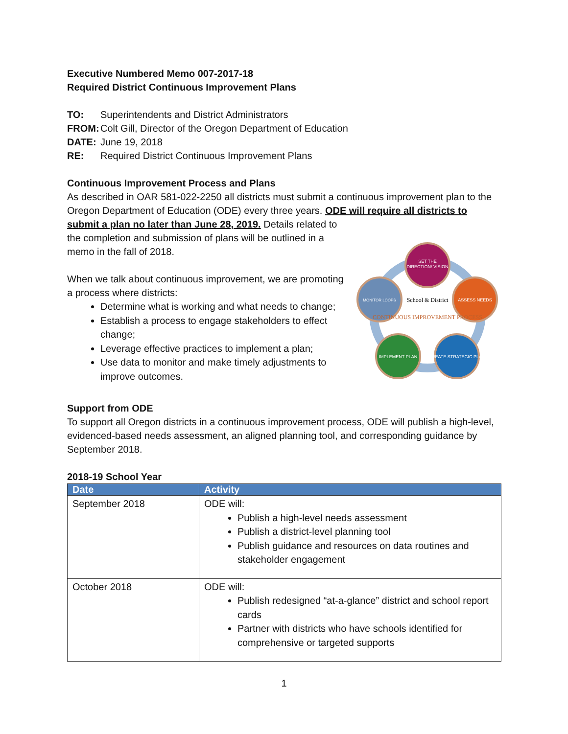Executive Numbered Memo 007-2017-18
Required District Continuous Improvement Plans
TO: Superintendents and District Administrators
FROM: Colt Gill, Director of the Oregon Department of Education
DATE: June 19, 2018
RE: Required District Continuous Improvement Plans
Continuous Improvement Process and Plans
As described in OAR 581-022-2250 all districts must submit a continuous improvement plan to the Oregon Department of Education (ODE) every three years. ODE will require all districts to submit a plan no later than June 28, 2019. Details related to
SET THE
DIRECTION/ VISION
ASSESS NEEDS
CREATE STRATEGIC PLAN
IMPLEMENT PLAN
MONITOR LOOPS
School & District
CONTINUOUS IMPROVEMENT PROCESS
the completion and submission of plans will be outlined in a memo in the fall of 2018.
When we talk about continuous improvement, we are promoting a process where districts:
Determine what is working and what needs to change;
Establish a process to engage stakeholders to effect change;
Leverage effective practices to implement a plan;
Use data to monitor and make timely adjustments to improve outcomes.
Support from ODE
To support all Oregon districts in a continuous improvement process, ODE will publish a high-level, evidenced-based needs assessment, an aligned planning tool, and corresponding guidance by September 2018.
2018-19 School Year
| Date | Activity |
| --- | --- |
| September 2018 | ODE will: Publish a high-level needs assessment Publish a district-level planning tool Publish guidance and resources on data routines and stakeholder engagement |
| October 2018 | ODE will: Publish redesigned “at-a-glance” district and school report cards Partner with districts who have schools identified for comprehensive or targeted supports |
1